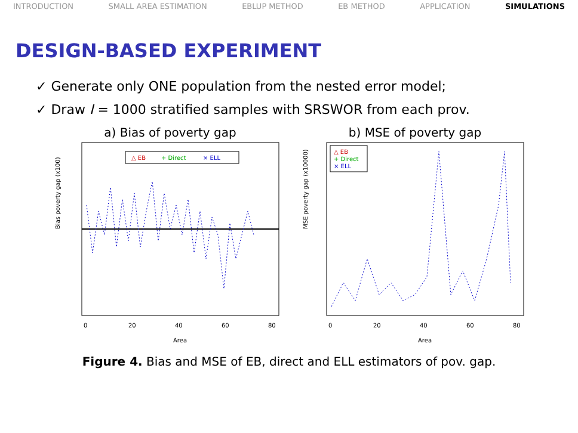INTRODUCTION SMALL AREA ESTIMATION EBLUP METHOD EB METHOD APPLICATION SIMULATIONS
DESIGN-BASED EXPERIMENT
✓ Generate only ONE population from the nested error model;
✓ Draw I = 1000 stratified samples with SRSWOR from each prov.
a) Bias of poverty gap
△ EB
+ Direct
× ELL
Bias poverty gap (x100)
0
20
40
60
80
Area
b) MSE of poverty gap
△ EB
+ Direct
× ELL
MSE poverty gap (x10000)
0
20
40
60
80
Area
Figure 4. Bias and MSE of EB, direct and ELL estimators of pov. gap.